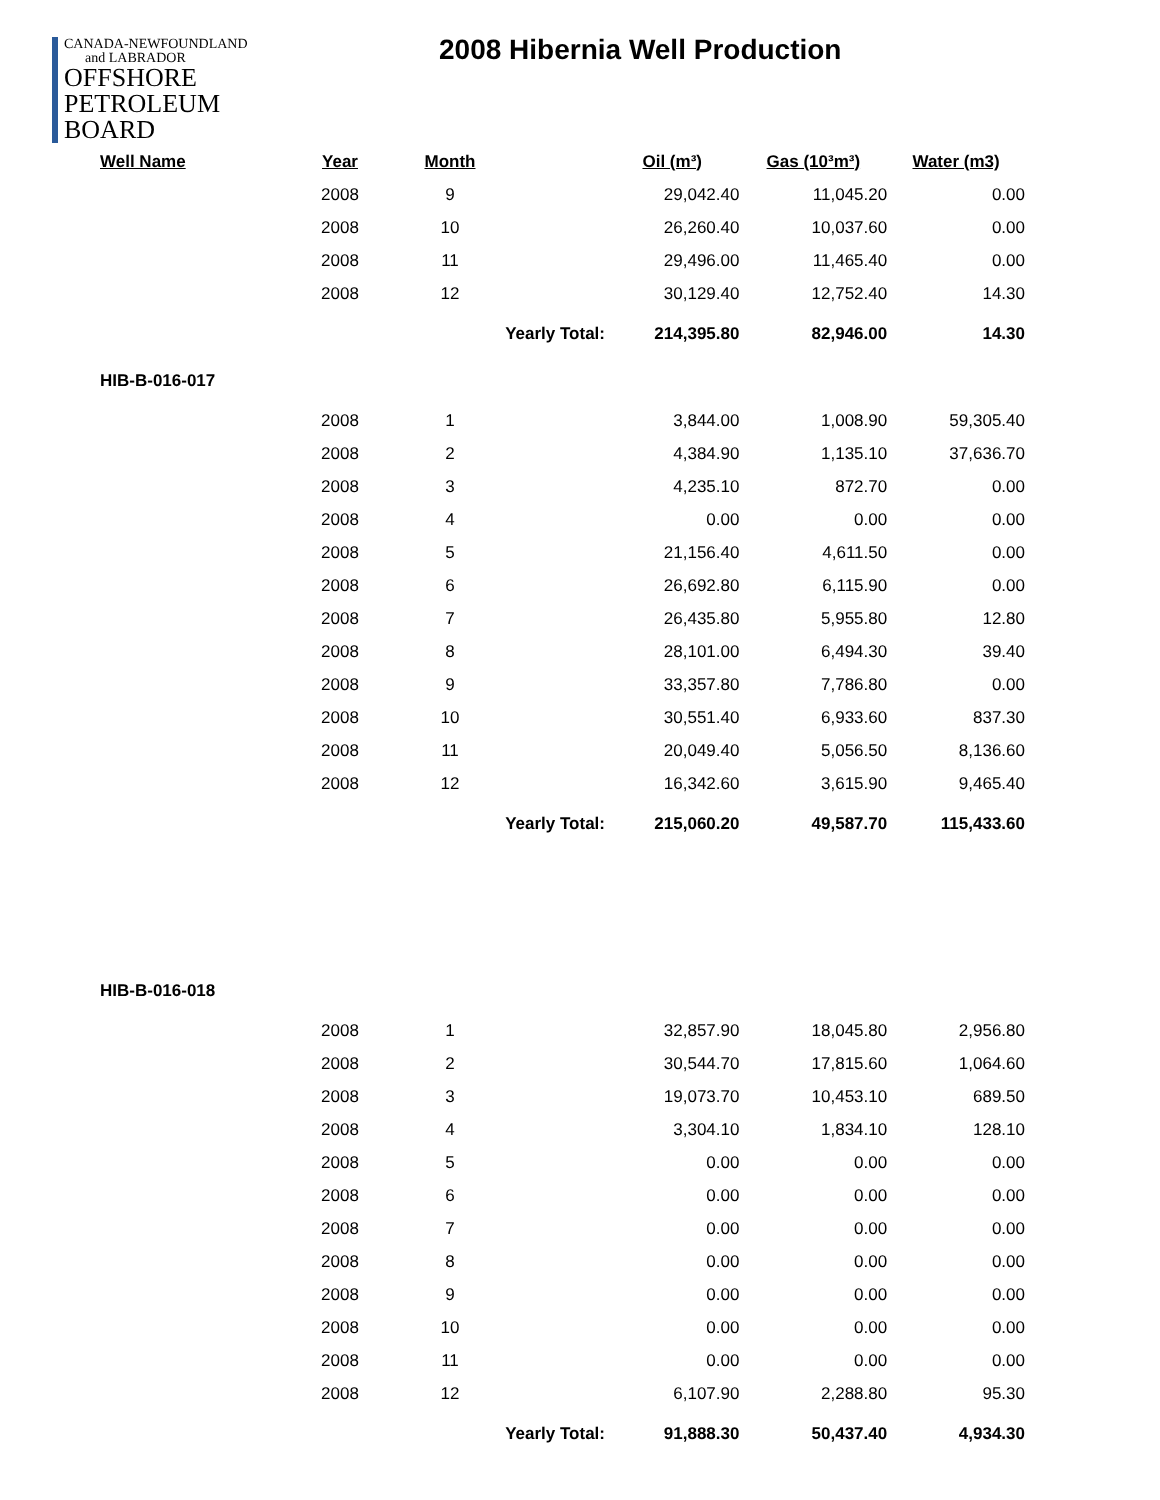CANADA-NEWFOUNDLAND
and LABRADOR
OFFSHORE
PETROLEUM
BOARD
2008 Hibernia Well Production
| Well Name | Year | Month | | Oil (m³) | Gas (10³m³) | Water (m3) |
| --- | --- | --- | --- | --- | --- | --- |
| | 2008 | 9 | | 29,042.40 | 11,045.20 | 0.00 |
| | 2008 | 10 | | 26,260.40 | 10,037.60 | 0.00 |
| | 2008 | 11 | | 29,496.00 | 11,465.40 | 0.00 |
| | 2008 | 12 | | 30,129.40 | 12,752.40 | 14.30 |
| | | Yearly Total: | | 214,395.80 | 82,946.00 | 14.30 |
| HIB-B-016-017 | | | | | | |
| | 2008 | 1 | | 3,844.00 | 1,008.90 | 59,305.40 |
| | 2008 | 2 | | 4,384.90 | 1,135.10 | 37,636.70 |
| | 2008 | 3 | | 4,235.10 | 872.70 | 0.00 |
| | 2008 | 4 | | 0.00 | 0.00 | 0.00 |
| | 2008 | 5 | | 21,156.40 | 4,611.50 | 0.00 |
| | 2008 | 6 | | 26,692.80 | 6,115.90 | 0.00 |
| | 2008 | 7 | | 26,435.80 | 5,955.80 | 12.80 |
| | 2008 | 8 | | 28,101.00 | 6,494.30 | 39.40 |
| | 2008 | 9 | | 33,357.80 | 7,786.80 | 0.00 |
| | 2008 | 10 | | 30,551.40 | 6,933.60 | 837.30 |
| | 2008 | 11 | | 20,049.40 | 5,056.50 | 8,136.60 |
| | 2008 | 12 | | 16,342.60 | 3,615.90 | 9,465.40 |
| | | Yearly Total: | | 215,060.20 | 49,587.70 | 115,433.60 |
| HIB-B-016-018 | | | | | | |
| | 2008 | 1 | | 32,857.90 | 18,045.80 | 2,956.80 |
| | 2008 | 2 | | 30,544.70 | 17,815.60 | 1,064.60 |
| | 2008 | 3 | | 19,073.70 | 10,453.10 | 689.50 |
| | 2008 | 4 | | 3,304.10 | 1,834.10 | 128.10 |
| | 2008 | 5 | | 0.00 | 0.00 | 0.00 |
| | 2008 | 6 | | 0.00 | 0.00 | 0.00 |
| | 2008 | 7 | | 0.00 | 0.00 | 0.00 |
| | 2008 | 8 | | 0.00 | 0.00 | 0.00 |
| | 2008 | 9 | | 0.00 | 0.00 | 0.00 |
| | 2008 | 10 | | 0.00 | 0.00 | 0.00 |
| | 2008 | 11 | | 0.00 | 0.00 | 0.00 |
| | 2008 | 12 | | 6,107.90 | 2,288.80 | 95.30 |
| | | Yearly Total: | | 91,888.30 | 50,437.40 | 4,934.30 |